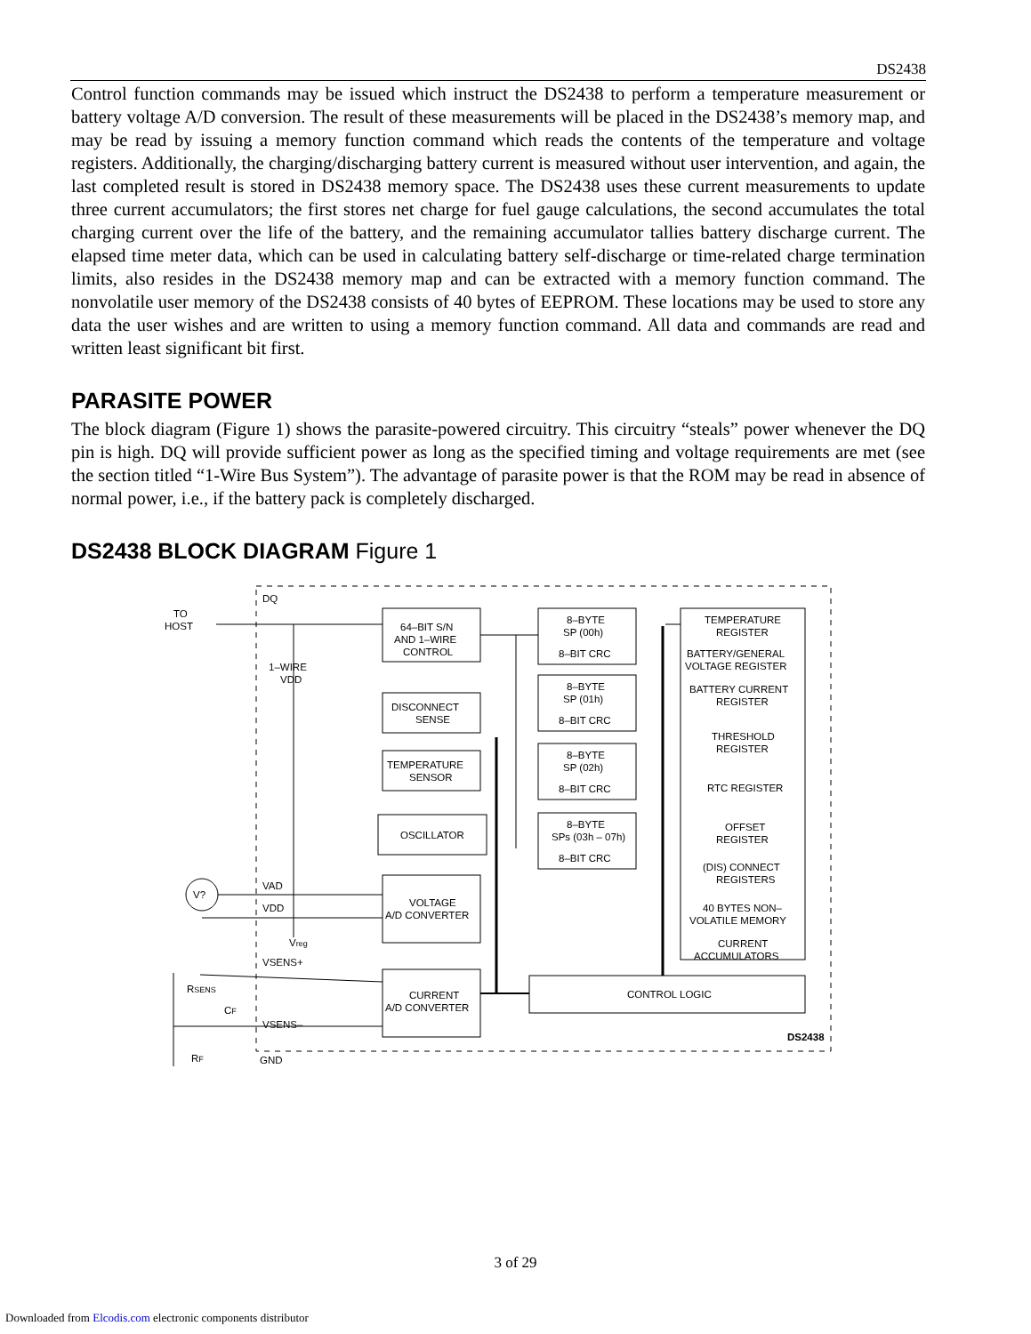DS2438
Control function commands may be issued which instruct the DS2438 to perform a temperature measurement or battery voltage A/D conversion. The result of these measurements will be placed in the DS2438’s memory map, and may be read by issuing a memory function command which reads the contents of the temperature and voltage registers. Additionally, the charging/discharging battery current is measured without user intervention, and again, the last completed result is stored in DS2438 memory space. The DS2438 uses these current measurements to update three current accumulators; the first stores net charge for fuel gauge calculations, the second accumulates the total charging current over the life of the battery, and the remaining accumulator tallies battery discharge current. The elapsed time meter data, which can be used in calculating battery self-discharge or time-related charge termination limits, also resides in the DS2438 memory map and can be extracted with a memory function command. The nonvolatile user memory of the DS2438 consists of 40 bytes of EEPROM. These locations may be used to store any data the user wishes and are written to using a memory function command. All data and commands are read and written least significant bit first.
PARASITE POWER
The block diagram (Figure 1) shows the parasite-powered circuitry. This circuitry “steals” power whenever the DQ pin is high. DQ will provide sufficient power as long as the specified timing and voltage requirements are met (see the section titled “1-Wire Bus System”). The advantage of parasite power is that the ROM may be read in absence of normal power, i.e., if the battery pack is completely discharged.
DS2438 BLOCK DIAGRAM Figure 1
TO
HOST
DQ
1–WIRE
VDD
64–BIT S/N
AND 1–WIRE
CONTROL
DISCONNECT
SENSE
TEMPERATURE
SENSOR
OSCILLATOR
VOLTAGE
A/D CONVERTER
CURRENT
A/D CONVERTER
8–BYTE
SP (00h)
8–BIT CRC
8–BYTE
SP (01h)
8–BIT CRC
8–BYTE
SP (02h)
8–BIT CRC
8–BYTE
SPs (03h – 07h)
8–BIT CRC
TEMPERATURE
REGISTER
BATTERY/GENERAL
VOLTAGE REGISTER
BATTERY CURRENT
REGISTER
THRESHOLD
REGISTER
RTC REGISTER
OFFSET
REGISTER
(DIS) CONNECT
REGISTERS
40 BYTES NON–
VOLATILE MEMORY
CURRENT
ACCUMULATORS
CONTROL LOGIC
V?
VAD
VDD
Vreg
VSENS+
VSENS–
RSENS
CF
RF
GND
DS2438
3 of 29
Downloaded from Elcodis.com electronic components distributor